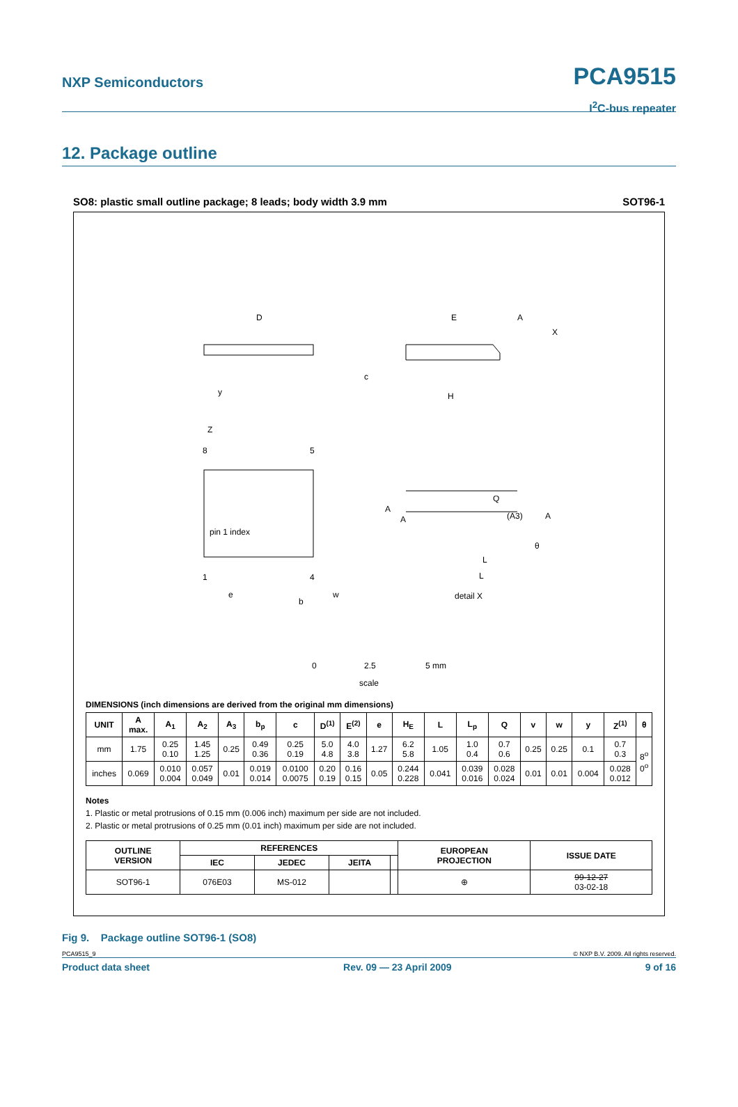NXP Semiconductors PCA9515
I<sup>2</sup>C-bus repeater
12. Package outline
SO8: plastic small outline package; 8 leads; body width 3.9 mm SOT96-1
D
E
A
X
c
H
y
Z
8
5
pin 1 index
1
4
e
b
w
A
A
Q
(A3)
A
θ
L
L
detail X
0
2.5
5 mm
scale
DIMENSIONS (inch dimensions are derived from the original mm dimensions)
| UNIT | A max. | A<sub>1</sub> | A<sub>2</sub> | A<sub>3</sub> | b<sub>p</sub> | c | D<sup>(1)</sup> | E<sup>(2)</sup> | e | H<sub>E</sub> | L | L<sub>p</sub> | Q | v | w | y | Z<sup>(1)</sup> | θ |
| --- | --- | --- | --- | --- | --- | --- | --- | --- | --- | --- | --- | --- | --- | --- | --- | --- | --- | --- |
| mm | 1.75 | 0.25 0.10 | 1.45 1.25 | 0.25 | 0.49 0.36 | 0.25 0.19 | 5.0 4.8 | 4.0 3.8 | 1.27 | 6.2 5.8 | 1.05 | 1.0 0.4 | 0.7 0.6 | 0.25 | 0.25 | 0.1 | 0.7 0.3 | 8<sup>o</sup> 0<sup>o</sup> |
| inches | 0.069 | 0.010 0.004 | 0.057 0.049 | 0.01 | 0.019 0.014 | 0.0100 0.0075 | 0.20 0.19 | 0.16 0.15 | 0.05 | 0.244 0.228 | 0.041 | 0.039 0.016 | 0.028 0.024 | 0.01 | 0.01 | 0.004 | 0.028 0.012 | |
Notes
1. Plastic or metal protrusions of 0.15 mm (0.006 inch) maximum per side are not included.
2. Plastic or metal protrusions of 0.25 mm (0.01 inch) maximum per side are not included.
| OUTLINE VERSION | REFERENCES | | | | EUROPEAN PROJECTION | ISSUE DATE |
| --- | --- | --- | --- | --- | --- | --- |
| | IEC | JEDEC | JEITA | | | |
| SOT96-1 | 076E03 | MS-012 | | | ⊕ | 99-12-27 03-02-18 |
Fig 9. Package outline SOT96-1 (SO8)
PCA9515_9 © NXP B.V. 2009. All rights reserved.
Product data sheet Rev. 09 — 23 April 2009 9 of 16